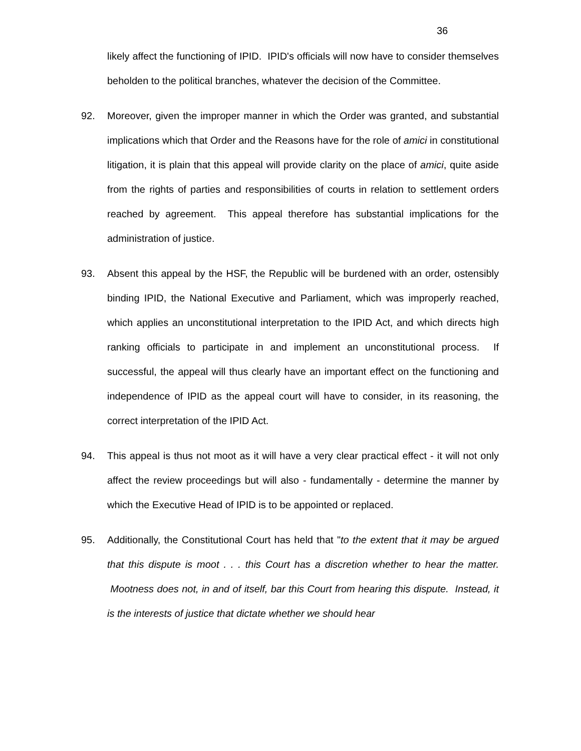36
likely affect the functioning of IPID. IPID's officials will now have to consider themselves beholden to the political branches, whatever the decision of the Committee.
92. Moreover, given the improper manner in which the Order was granted, and substantial implications which that Order and the Reasons have for the role of amici in constitutional litigation, it is plain that this appeal will provide clarity on the place of amici, quite aside from the rights of parties and responsibilities of courts in relation to settlement orders reached by agreement. This appeal therefore has substantial implications for the administration of justice.
93. Absent this appeal by the HSF, the Republic will be burdened with an order, ostensibly binding IPID, the National Executive and Parliament, which was improperly reached, which applies an unconstitutional interpretation to the IPID Act, and which directs high ranking officials to participate in and implement an unconstitutional process. If successful, the appeal will thus clearly have an important effect on the functioning and independence of IPID as the appeal court will have to consider, in its reasoning, the correct interpretation of the IPID Act.
94. This appeal is thus not moot as it will have a very clear practical effect - it will not only affect the review proceedings but will also - fundamentally - determine the manner by which the Executive Head of IPID is to be appointed or replaced.
95. Additionally, the Constitutional Court has held that "to the extent that it may be argued that this dispute is moot . . . this Court has a discretion whether to hear the matter. Mootness does not, in and of itself, bar this Court from hearing this dispute. Instead, it is the interests of justice that dictate whether we should hear